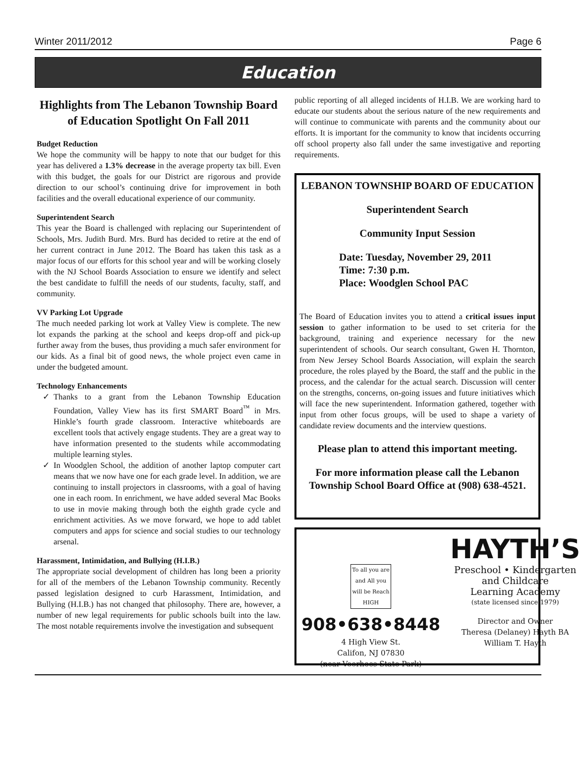Winter 2011/2012 Page 6
Education
Highlights from The Lebanon Township Board of Education Spotlight On Fall 2011
Budget Reduction
We hope the community will be happy to note that our budget for this year has delivered a 1.3% decrease in the average property tax bill. Even with this budget, the goals for our District are rigorous and provide direction to our school’s continuing drive for improvement in both facilities and the overall educational experience of our community.
Superintendent Search
This year the Board is challenged with replacing our Superintendent of Schools, Mrs. Judith Burd. Mrs. Burd has decided to retire at the end of her current contract in June 2012. The Board has taken this task as a major focus of our efforts for this school year and will be working closely with the NJ School Boards Association to ensure we identify and select the best candidate to fulfill the needs of our students, faculty, staff, and community.
VV Parking Lot Upgrade
The much needed parking lot work at Valley View is complete. The new lot expands the parking at the school and keeps drop-off and pick-up further away from the buses, thus providing a much safer environment for our kids. As a final bit of good news, the whole project even came in under the budgeted amount.
Technology Enhancements
Thanks to a grant from the Lebanon Township Education Foundation, Valley View has its first SMART Board<sup>™</sup> in Mrs. Hinkle’s fourth grade classroom. Interactive whiteboards are excellent tools that actively engage students. They are a great way to have information presented to the students while accommodating multiple learning styles.
In Woodglen School, the addition of another laptop computer cart means that we now have one for each grade level. In addition, we are continuing to install projectors in classrooms, with a goal of having one in each room. In enrichment, we have added several Mac Books to use in movie making through both the eighth grade cycle and enrichment activities. As we move forward, we hope to add tablet computers and apps for science and social studies to our technology arsenal.
Harassment, Intimidation, and Bullying (H.I.B.)
The appropriate social development of children has long been a priority for all of the members of the Lebanon Township community. Recently passed legislation designed to curb Harassment, Intimidation, and Bullying (H.I.B.) has not changed that philosophy. There are, however, a number of new legal requirements for public schools built into the law. The most notable requirements involve the investigation and subsequent
public reporting of all alleged incidents of H.I.B. We are working hard to educate our students about the serious nature of the new requirements and will continue to communicate with parents and the community about our efforts. It is important for the community to know that incidents occurring off school property also fall under the same investigative and reporting requirements.
LEBANON TOWNSHIP BOARD OF EDUCATION
Superintendent Search
Community Input Session
Date: Tuesday, November 29, 2011
Time: 7:30 p.m.
Place: Woodglen School PAC
The Board of Education invites you to attend a critical issues input session to gather information to be used to set criteria for the background, training and experience necessary for the new superintendent of schools. Our search consultant, Gwen H. Thornton, from New Jersey School Boards Association, will explain the search procedure, the roles played by the Board, the staff and the public in the process, and the calendar for the actual search. Discussion will center on the strengths, concerns, on-going issues and future initiatives which will face the new superintendent. Information gathered, together with input from other focus groups, will be used to shape a variety of candidate review documents and the interview questions.
Please plan to attend this important meeting.
For more information please call the Lebanon Township School Board Office at (908) 638-4521.
To all you are and All you will be Reach HIGH
908•638•8448
4 High View St.
Califon, NJ 07830
(near Voorhees State Park)
HAYTH’S
Preschool • Kindergarten
and Childcare
Learning Academy
(state licensed since 1979)
Director and Owner
Theresa (Delaney) Hayth BA
William T. Hayth